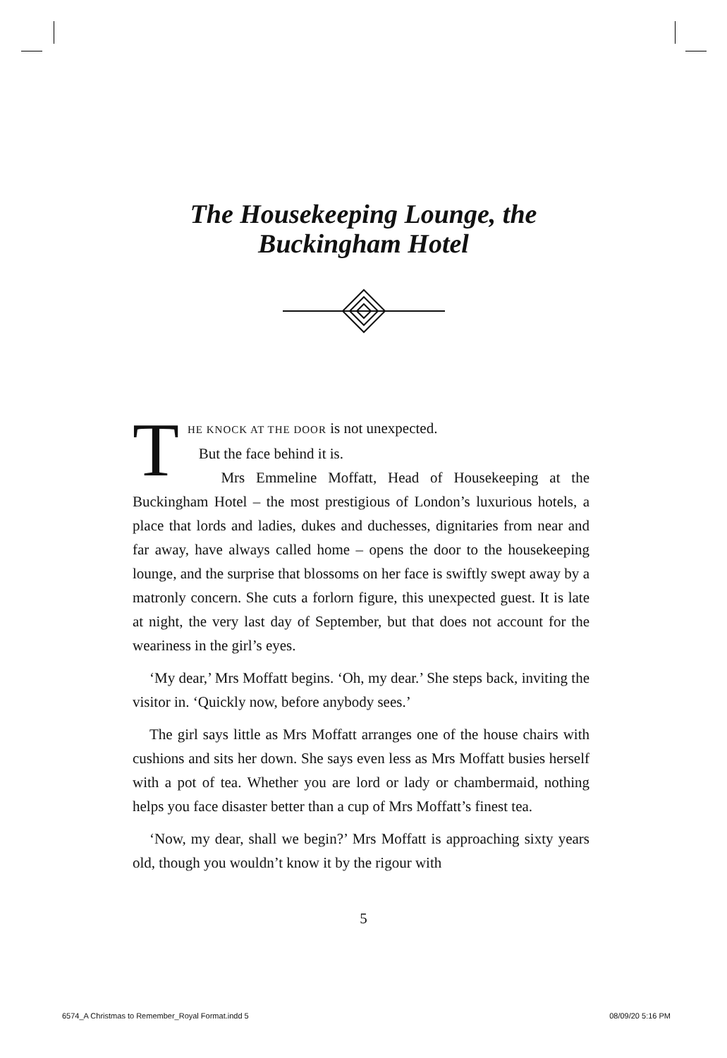The Housekeeping Lounge, the
Buckingham Hotel
THE KNOCK AT THE DOOR is not unexpected.
But the face behind it is.
Mrs Emmeline Moffatt, Head of Housekeeping at the Buckingham Hotel – the most prestigious of London’s luxurious hotels, a place that lords and ladies, dukes and duchesses, dignitaries from near and far away, have always called home – opens the door to the housekeeping lounge, and the surprise that blossoms on her face is swiftly swept away by a matronly concern. She cuts a forlorn figure, this unexpected guest. It is late at night, the very last day of September, but that does not account for the weariness in the girl’s eyes.
‘My dear,’ Mrs Moffatt begins. ‘Oh, my dear.’ She steps back, inviting the visitor in. ‘Quickly now, before anybody sees.’
The girl says little as Mrs Moffatt arranges one of the house chairs with cushions and sits her down. She says even less as Mrs Moffatt busies herself with a pot of tea. Whether you are lord or lady or chambermaid, nothing helps you face disaster better than a cup of Mrs Moffatt’s finest tea.
‘Now, my dear, shall we begin?’ Mrs Moffatt is approaching sixty years old, though you wouldn’t know it by the rigour with
5
6574_A Christmas to Remember_Royal Format.indd 5 08/09/20 5:16 PM